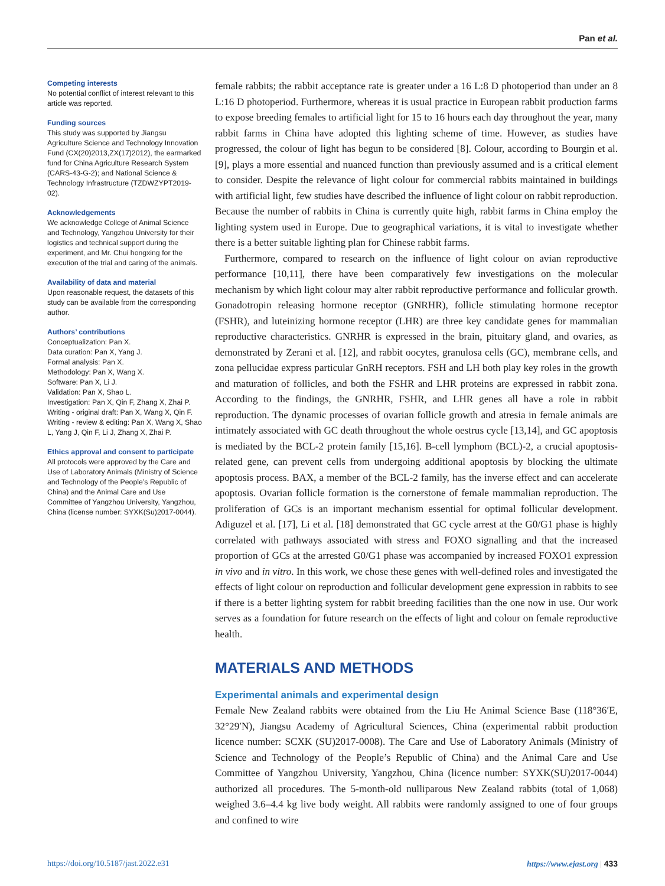Pan et al.
Competing interests
No potential conflict of interest relevant to this article was reported.
Funding sources
This study was supported by Jiangsu Agriculture Science and Technology Innovation Fund (CX(20)2013,ZX(17)2012), the earmarked fund for China Agriculture Research System (CARS-43-G-2); and National Science & Technology Infrastructure (TZDWZYPT2019-02).
Acknowledgements
We acknowledge College of Animal Science and Technology, Yangzhou University for their logistics and technical support during the experiment, and Mr. Chui hongxing for the execution of the trial and caring of the animals.
Availability of data and material
Upon reasonable request, the datasets of this study can be available from the corresponding author.
Authors’ contributions
Conceptualization: Pan X.
Data curation: Pan X, Yang J.
Formal analysis: Pan X.
Methodology: Pan X, Wang X.
Software: Pan X, Li J.
Validation: Pan X, Shao L.
Investigation: Pan X, Qin F, Zhang X, Zhai P.
Writing - original draft: Pan X, Wang X, Qin F.
Writing - review & editing: Pan X, Wang X, Shao L, Yang J, Qin F, Li J, Zhang X, Zhai P.
Ethics approval and consent to participate
All protocols were approved by the Care and Use of Laboratory Animals (Ministry of Science and Technology of the People’s Republic of China) and the Animal Care and Use Committee of Yangzhou University, Yangzhou, China (license number: SYXK(Su)2017-0044).
female rabbits; the rabbit acceptance rate is greater under a 16 L:8 D photoperiod than under an 8 L:16 D photoperiod. Furthermore, whereas it is usual practice in European rabbit production farms to expose breeding females to artificial light for 15 to 16 hours each day throughout the year, many rabbit farms in China have adopted this lighting scheme of time. However, as studies have progressed, the colour of light has begun to be considered [8]. Colour, according to Bourgin et al. [9], plays a more essential and nuanced function than previously assumed and is a critical element to consider. Despite the relevance of light colour for commercial rabbits maintained in buildings with artificial light, few studies have described the influence of light colour on rabbit reproduction. Because the number of rabbits in China is currently quite high, rabbit farms in China employ the lighting system used in Europe. Due to geographical variations, it is vital to investigate whether there is a better suitable lighting plan for Chinese rabbit farms.
Furthermore, compared to research on the influence of light colour on avian reproductive performance [10,11], there have been comparatively few investigations on the molecular mechanism by which light colour may alter rabbit reproductive performance and follicular growth. Gonadotropin releasing hormone receptor (GNRHR), follicle stimulating hormone receptor (FSHR), and luteinizing hormone receptor (LHR) are three key candidate genes for mammalian reproductive characteristics. GNRHR is expressed in the brain, pituitary gland, and ovaries, as demonstrated by Zerani et al. [12], and rabbit oocytes, granulosa cells (GC), membrane cells, and zona pellucidae express particular GnRH receptors. FSH and LH both play key roles in the growth and maturation of follicles, and both the FSHR and LHR proteins are expressed in rabbit zona. According to the findings, the GNRHR, FSHR, and LHR genes all have a role in rabbit reproduction. The dynamic processes of ovarian follicle growth and atresia in female animals are intimately associated with GC death throughout the whole oestrus cycle [13,14], and GC apoptosis is mediated by the BCL-2 protein family [15,16]. B-cell lymphom (BCL)-2, a crucial apoptosis-related gene, can prevent cells from undergoing additional apoptosis by blocking the ultimate apoptosis process. BAX, a member of the BCL-2 family, has the inverse effect and can accelerate apoptosis. Ovarian follicle formation is the cornerstone of female mammalian reproduction. The proliferation of GCs is an important mechanism essential for optimal follicular development. Adiguzel et al. [17], Li et al. [18] demonstrated that GC cycle arrest at the G0/G1 phase is highly correlated with pathways associated with stress and FOXO signalling and that the increased proportion of GCs at the arrested G0/G1 phase was accompanied by increased FOXO1 expression in vivo and in vitro. In this work, we chose these genes with well-defined roles and investigated the effects of light colour on reproduction and follicular development gene expression in rabbits to see if there is a better lighting system for rabbit breeding facilities than the one now in use. Our work serves as a foundation for future research on the effects of light and colour on female reproductive health.
MATERIALS AND METHODS
Experimental animals and experimental design
Female New Zealand rabbits were obtained from the Liu He Animal Science Base (118°36′E, 32°29′N), Jiangsu Academy of Agricultural Sciences, China (experimental rabbit production licence number: SCXK (SU)2017-0008). The Care and Use of Laboratory Animals (Ministry of Science and Technology of the People’s Republic of China) and the Animal Care and Use Committee of Yangzhou University, Yangzhou, China (licence number: SYXK(SU)2017-0044) authorized all procedures. The 5-month-old nulliparous New Zealand rabbits (total of 1,068) weighed 3.6–4.4 kg live body weight. All rabbits were randomly assigned to one of four groups and confined to wire
https://doi.org/10.5187/jast.2022.e31 https://www.ejast.org | 433